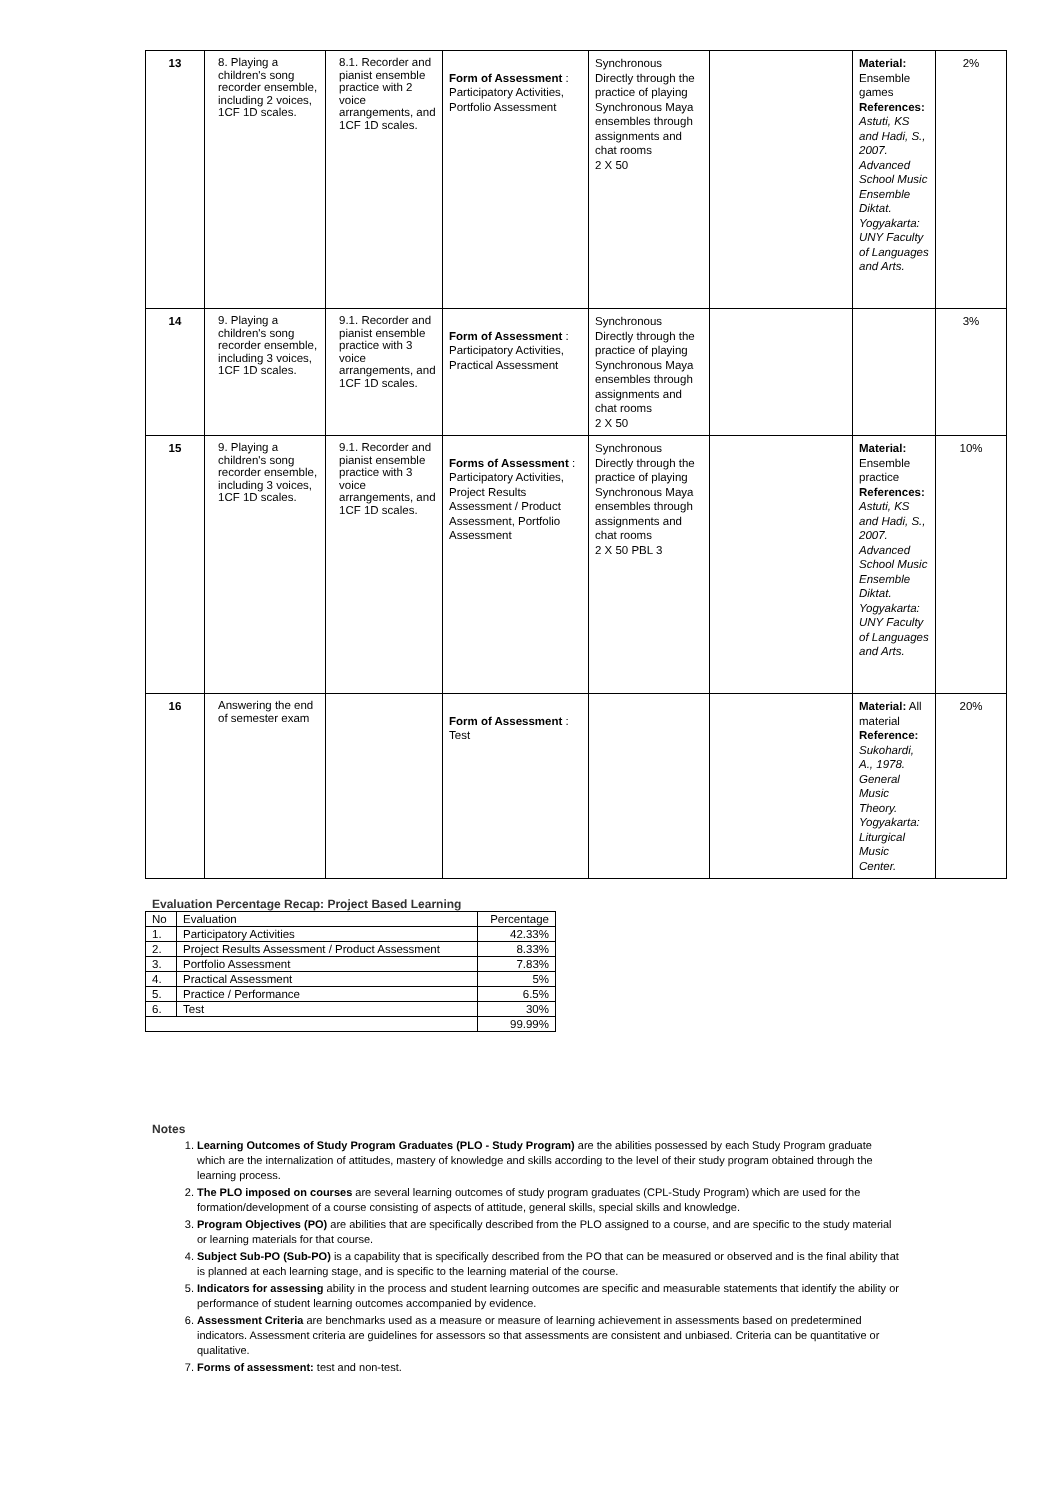| 13 | 8. Playing a children's song recorder ensemble, including 2 voices, 1CF 1D scales. | 8.1. Recorder and pianist ensemble practice with 2 voice arrangements, and 1CF 1D scales. | Form of Assessment : Participatory Activities, Portfolio Assessment | Synchronous Directly through the practice of playing Synchronous Maya ensembles through assignments and chat rooms 2 X 50 | | Material: Ensemble games References: Astuti, KS and Hadi, S., 2007. Advanced School Music Ensemble Diktat. Yogyakarta: UNY Faculty of Languages and Arts. | 2% |
| 14 | 9. Playing a children's song recorder ensemble, including 3 voices, 1CF 1D scales. | 9.1. Recorder and pianist ensemble practice with 3 voice arrangements, and 1CF 1D scales. | Form of Assessment : Participatory Activities, Practical Assessment | Synchronous Directly through the practice of playing Synchronous Maya ensembles through assignments and chat rooms 2 X 50 | | | 3% |
| 15 | 9. Playing a children's song recorder ensemble, including 3 voices, 1CF 1D scales. | 9.1. Recorder and pianist ensemble practice with 3 voice arrangements, and 1CF 1D scales. | Forms of Assessment : Participatory Activities, Project Results Assessment / Product Assessment, Portfolio Assessment | Synchronous Directly through the practice of playing Synchronous Maya ensembles through assignments and chat rooms 2 X 50 PBL 3 | | Material: Ensemble practice References: Astuti, KS and Hadi, S., 2007. Advanced School Music Ensemble Diktat. Yogyakarta: UNY Faculty of Languages and Arts. | 10% |
| 16 | Answering the end of semester exam | | Form of Assessment : Test | | | Material: All material Reference: Sukohardi, A., 1978. General Music Theory. Yogyakarta: Liturgical Music Center. | 20% |
Evaluation Percentage Recap: Project Based Learning
| No | Evaluation | Percentage |
| 1. | Participatory Activities | 42.33% |
| 2. | Project Results Assessment / Product Assessment | 8.33% |
| 3. | Portfolio Assessment | 7.83% |
| 4. | Practical Assessment | 5% |
| 5. | Practice / Performance | 6.5% |
| 6. | Test | 30% |
| | | 99.99% |
Notes
1. Learning Outcomes of Study Program Graduates (PLO - Study Program) are the abilities possessed by each Study Program graduate which are the internalization of attitudes, mastery of knowledge and skills according to the level of their study program obtained through the learning process.
2. The PLO imposed on courses are several learning outcomes of study program graduates (CPL-Study Program) which are used for the formation/development of a course consisting of aspects of attitude, general skills, special skills and knowledge.
3. Program Objectives (PO) are abilities that are specifically described from the PLO assigned to a course, and are specific to the study material or learning materials for that course.
4. Subject Sub-PO (Sub-PO) is a capability that is specifically described from the PO that can be measured or observed and is the final ability that is planned at each learning stage, and is specific to the learning material of the course.
5. Indicators for assessing ability in the process and student learning outcomes are specific and measurable statements that identify the ability or performance of student learning outcomes accompanied by evidence.
6. Assessment Criteria are benchmarks used as a measure or measure of learning achievement in assessments based on predetermined indicators. Assessment criteria are guidelines for assessors so that assessments are consistent and unbiased. Criteria can be quantitative or qualitative.
7. Forms of assessment: test and non-test.